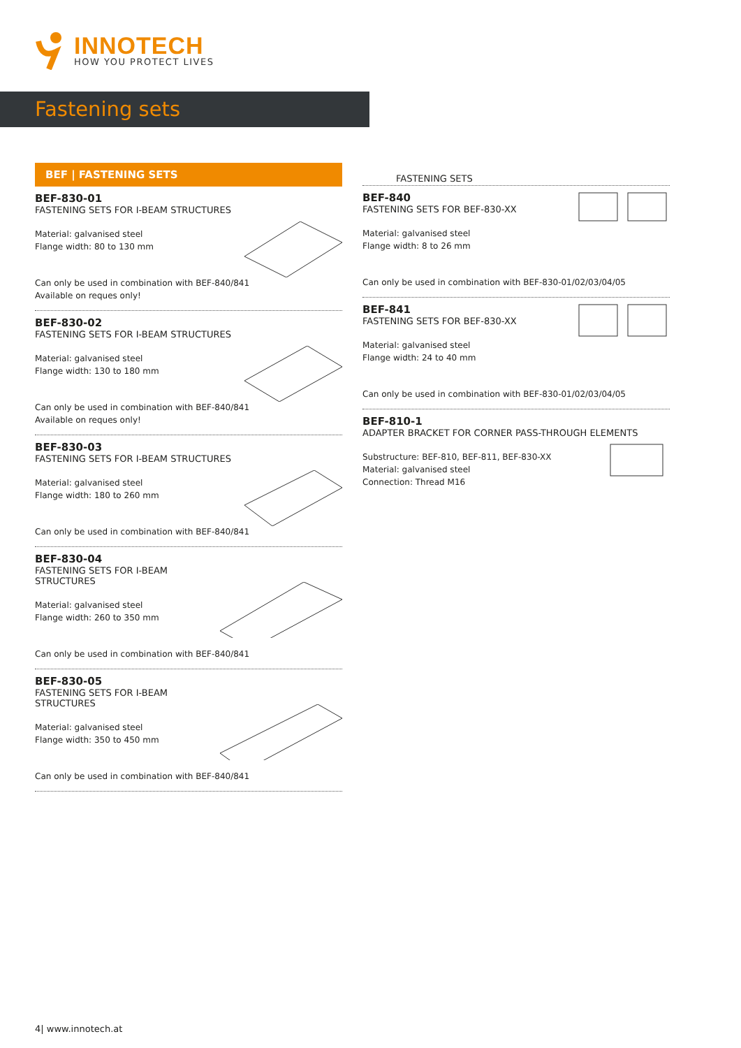INNOTECH
HOW YOU PROTECT LIVES
Fastening sets
BEF | FASTENING SETS
BEF-830-01
FASTENING SETS FOR I-BEAM STRUCTURES
Material: galvanised steel
Flange width: 80 to 130 mm
Can only be used in combination with BEF-840/841
Available on reques only!
BEF-830-02
FASTENING SETS FOR I-BEAM STRUCTURES
Material: galvanised steel
Flange width: 130 to 180 mm
Can only be used in combination with BEF-840/841
Available on reques only!
BEF-830-03
FASTENING SETS FOR I-BEAM STRUCTURES
Material: galvanised steel
Flange width: 180 to 260 mm
Can only be used in combination with BEF-840/841
BEF-830-04
FASTENING SETS FOR I-BEAM
STRUCTURES
Material: galvanised steel
Flange width: 260 to 350 mm
Can only be used in combination with BEF-840/841
BEF-830-05
FASTENING SETS FOR I-BEAM
STRUCTURES
Material: galvanised steel
Flange width: 350 to 450 mm
Can only be used in combination with BEF-840/841
FASTENING SETS
BEF-840
FASTENING SETS FOR BEF-830-XX
Material: galvanised steel
Flange width: 8 to 26 mm
Can only be used in combination with BEF-830-01/02/03/04/05
BEF-841
FASTENING SETS FOR BEF-830-XX
Material: galvanised steel
Flange width: 24 to 40 mm
Can only be used in combination with BEF-830-01/02/03/04/05
BEF-810-1
ADAPTER BRACKET FOR CORNER PASS-THROUGH ELEMENTS
Substructure: BEF-810, BEF-811, BEF-830-XX
Material: galvanised steel
Connection: Thread M16
4| www.innotech.at